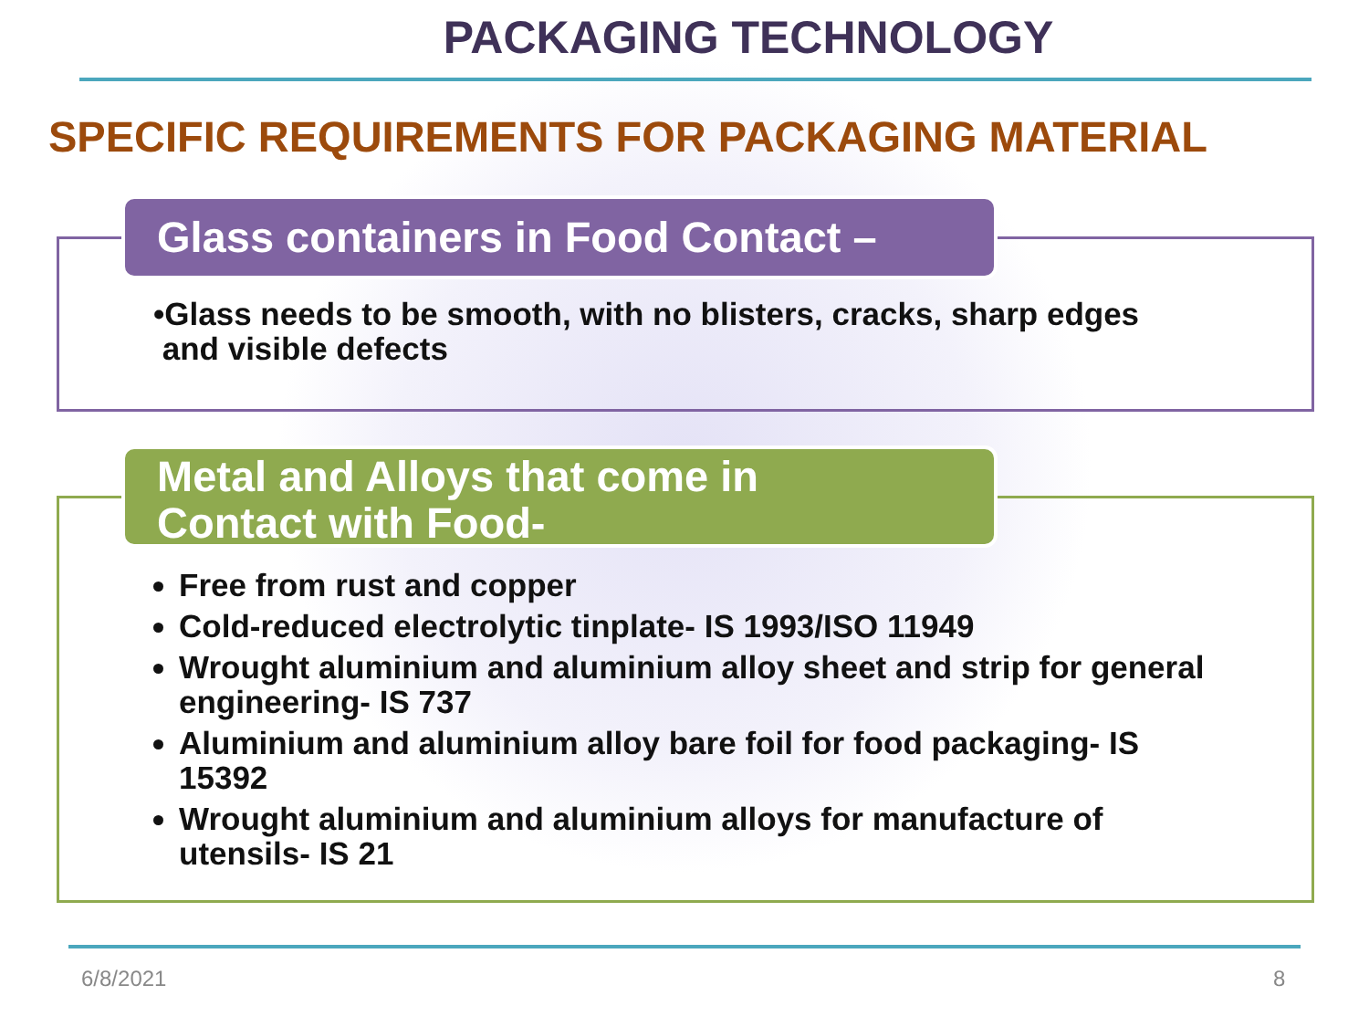PACKAGING TECHNOLOGY
SPECIFIC REQUIREMENTS FOR PACKAGING MATERIAL
Glass containers in Food Contact –
•Glass needs to be smooth, with no blisters, cracks, sharp edges
and visible defects
Metal and Alloys that come in
Contact with Food-
Free from rust and copper
Cold-reduced electrolytic tinplate- IS 1993/ISO 11949
Wrought aluminium and aluminium alloy sheet and strip for general engineering- IS 737
Aluminium and aluminium alloy bare foil for food packaging- IS 15392
Wrought aluminium and aluminium alloys for manufacture of utensils- IS 21
6/8/2021 8